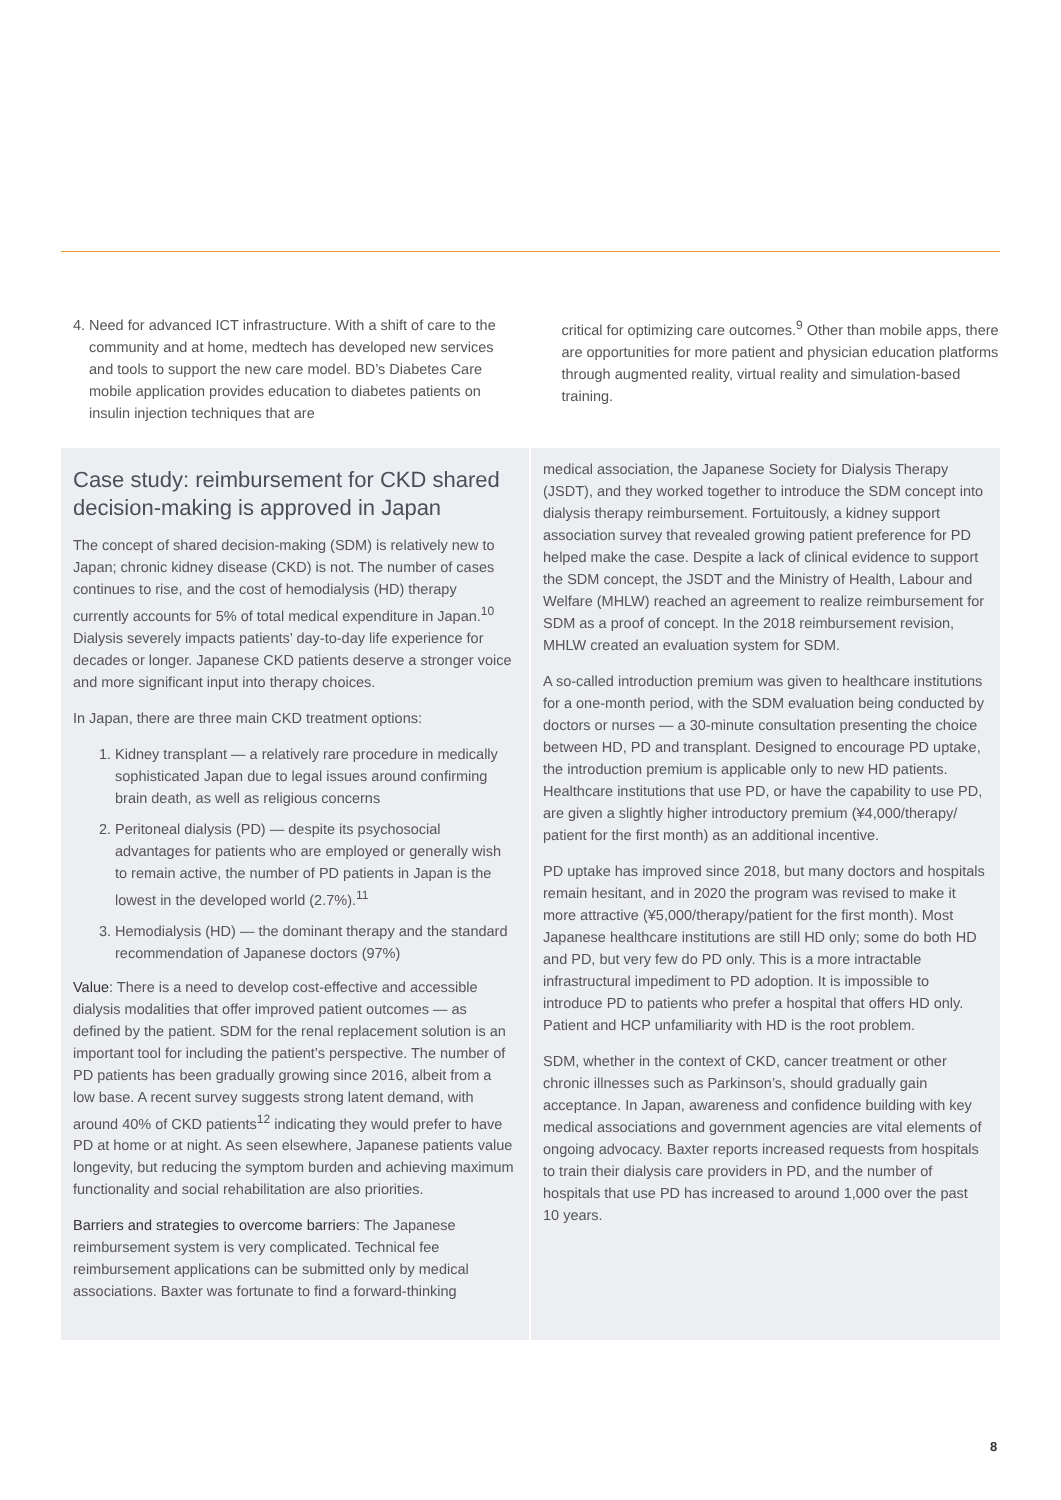4. Need for advanced ICT infrastructure. With a shift of care to the community and at home, medtech has developed new services and tools to support the new care model. BD’s Diabetes Care mobile application provides education to diabetes patients on insulin injection techniques that are
critical for optimizing care outcomes.<sup>9</sup> Other than mobile apps, there are opportunities for more patient and physician education platforms through augmented reality, virtual reality and simulation-based training.
Case study: reimbursement for CKD shared decision-making is approved in Japan
The concept of shared decision-making (SDM) is relatively new to Japan; chronic kidney disease (CKD) is not. The number of cases continues to rise, and the cost of hemodialysis (HD) therapy currently accounts for 5% of total medical expenditure in Japan.<sup>10</sup> Dialysis severely impacts patients’ day-to-day life experience for decades or longer. Japanese CKD patients deserve a stronger voice and more significant input into therapy choices.
In Japan, there are three main CKD treatment options:
1. Kidney transplant — a relatively rare procedure in medically sophisticated Japan due to legal issues around confirming brain death, as well as religious concerns
2. Peritoneal dialysis (PD) — despite its psychosocial advantages for patients who are employed or generally wish to remain active, the number of PD patients in Japan is the lowest in the developed world (2.7%).<sup>11</sup>
3. Hemodialysis (HD) — the dominant therapy and the standard recommendation of Japanese doctors (97%)
Value: There is a need to develop cost-effective and accessible dialysis modalities that offer improved patient outcomes — as defined by the patient. SDM for the renal replacement solution is an important tool for including the patient’s perspective. The number of PD patients has been gradually growing since 2016, albeit from a low base. A recent survey suggests strong latent demand, with around 40% of CKD patients<sup>12</sup> indicating they would prefer to have PD at home or at night. As seen elsewhere, Japanese patients value longevity, but reducing the symptom burden and achieving maximum functionality and social rehabilitation are also priorities.
Barriers and strategies to overcome barriers: The Japanese reimbursement system is very complicated. Technical fee reimbursement applications can be submitted only by medical associations. Baxter was fortunate to find a forward-thinking
medical association, the Japanese Society for Dialysis Therapy (JSDT), and they worked together to introduce the SDM concept into dialysis therapy reimbursement. Fortuitously, a kidney support association survey that revealed growing patient preference for PD helped make the case. Despite a lack of clinical evidence to support the SDM concept, the JSDT and the Ministry of Health, Labour and Welfare (MHLW) reached an agreement to realize reimbursement for SDM as a proof of concept. In the 2018 reimbursement revision, MHLW created an evaluation system for SDM.
A so-called introduction premium was given to healthcare institutions for a one-month period, with the SDM evaluation being conducted by doctors or nurses — a 30-minute consultation presenting the choice between HD, PD and transplant. Designed to encourage PD uptake, the introduction premium is applicable only to new HD patients. Healthcare institutions that use PD, or have the capability to use PD, are given a slightly higher introductory premium (¥4,000/therapy/ patient for the first month) as an additional incentive.
PD uptake has improved since 2018, but many doctors and hospitals remain hesitant, and in 2020 the program was revised to make it more attractive (¥5,000/therapy/patient for the first month). Most Japanese healthcare institutions are still HD only; some do both HD and PD, but very few do PD only. This is a more intractable infrastructural impediment to PD adoption. It is impossible to introduce PD to patients who prefer a hospital that offers HD only. Patient and HCP unfamiliarity with HD is the root problem.
SDM, whether in the context of CKD, cancer treatment or other chronic illnesses such as Parkinson’s, should gradually gain acceptance. In Japan, awareness and confidence building with key medical associations and government agencies are vital elements of ongoing advocacy. Baxter reports increased requests from hospitals to train their dialysis care providers in PD, and the number of hospitals that use PD has increased to around 1,000 over the past 10 years.
8